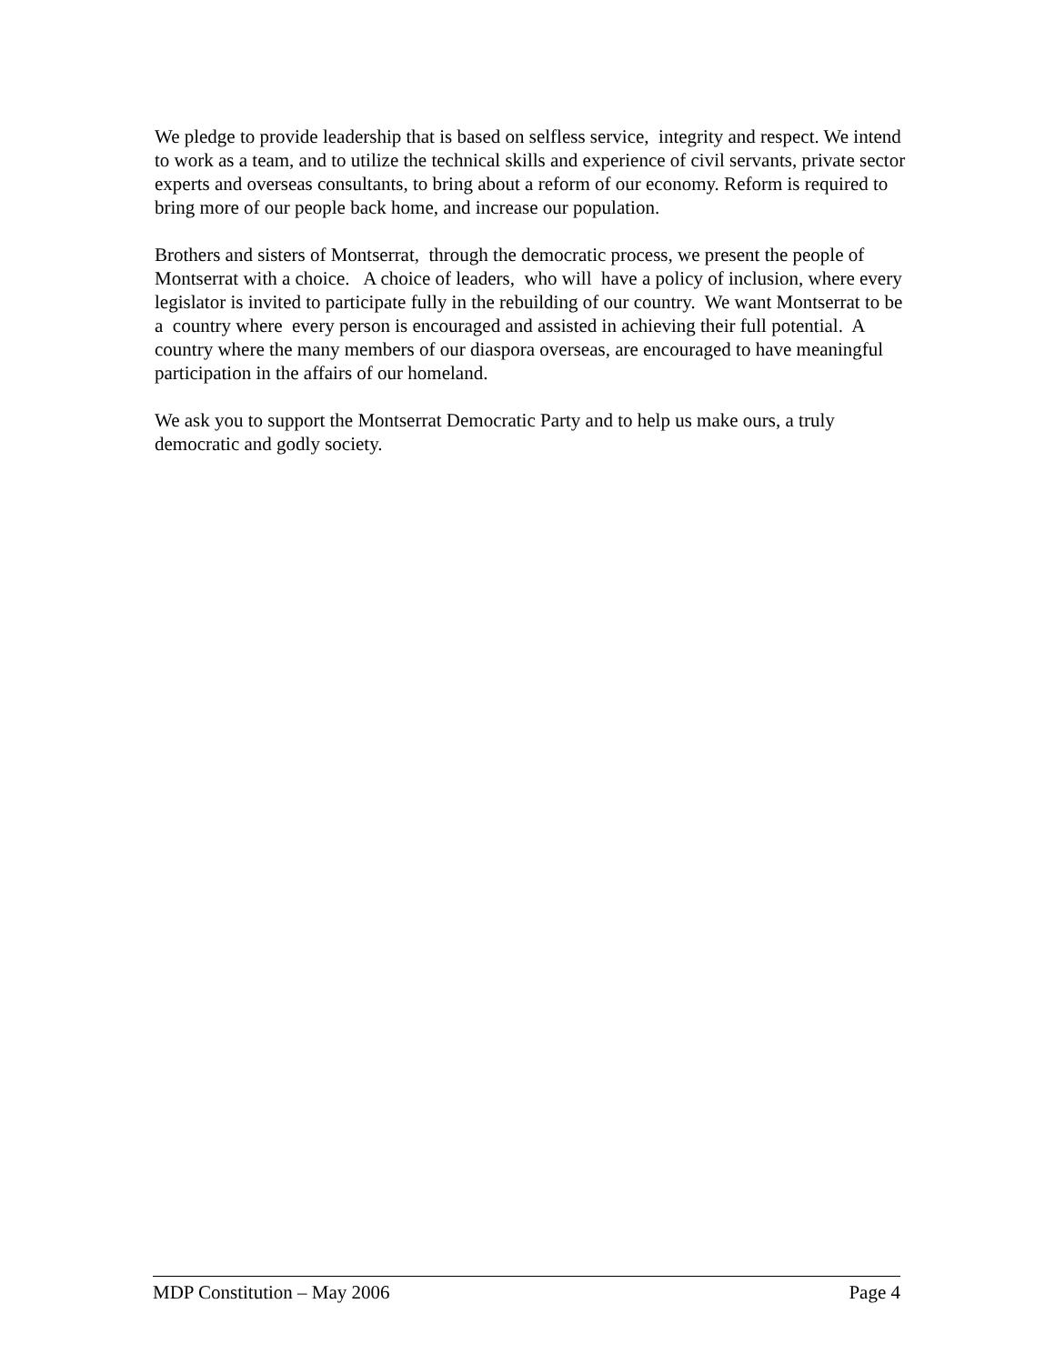We pledge to provide leadership that is based on selfless service, integrity and respect. We intend to work as a team, and to utilize the technical skills and experience of civil servants, private sector experts and overseas consultants, to bring about a reform of our economy. Reform is required to bring more of our people back home, and increase our population.
Brothers and sisters of Montserrat, through the democratic process, we present the people of Montserrat with a choice. A choice of leaders, who will have a policy of inclusion, where every legislator is invited to participate fully in the rebuilding of our country. We want Montserrat to be a country where every person is encouraged and assisted in achieving their full potential. A country where the many members of our diaspora overseas, are encouraged to have meaningful participation in the affairs of our homeland.
We ask you to support the Montserrat Democratic Party and to help us make ours, a truly democratic and godly society.
MDP Constitution – May 2006 Page 4